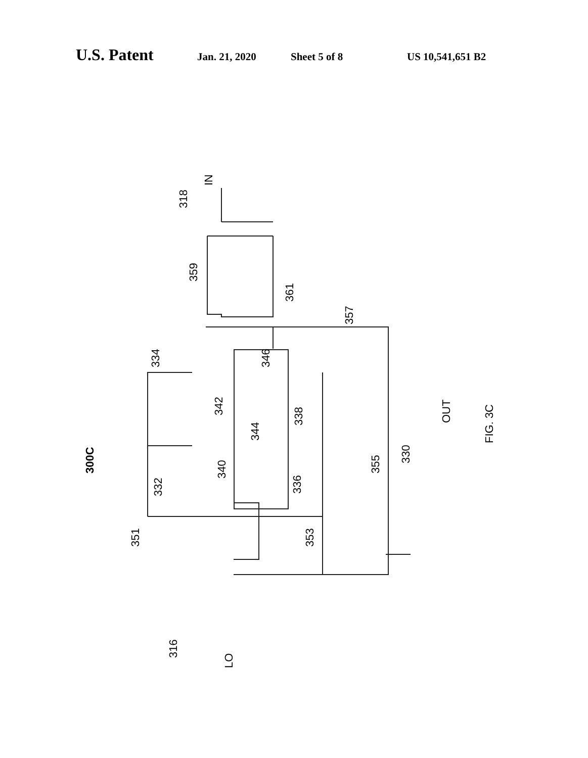U.S. Patent Jan. 21, 2020 Sheet 5 of 8 US 10,541,651 B2
IN
318
359
361
357
334
346
342
338
344
300C
340
355
330
OUT
332
336
FIG. 3C
351
353
316
LO